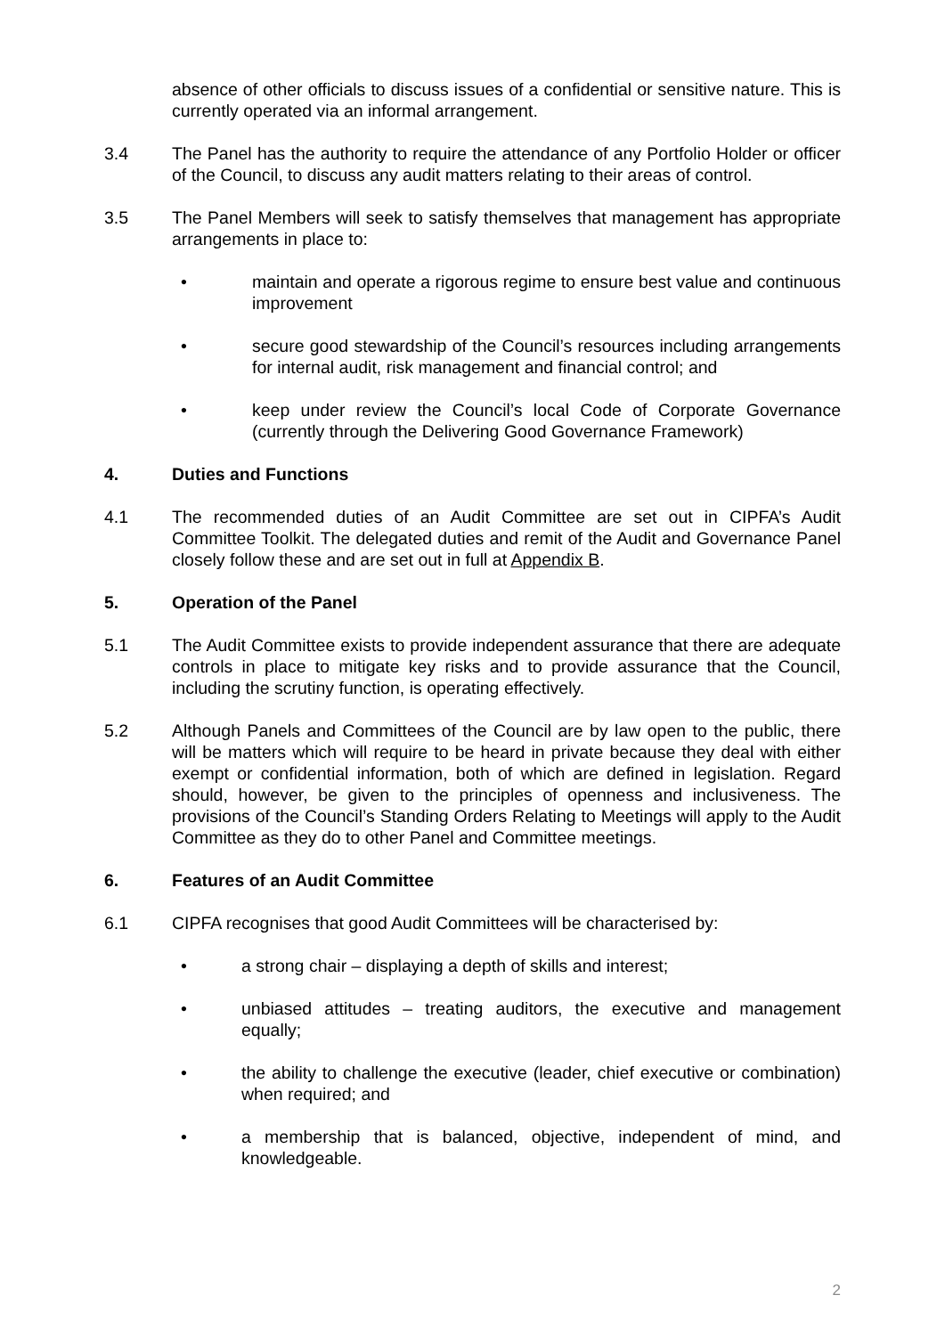absence of other officials to discuss issues of a confidential or sensitive nature. This is currently operated via an informal arrangement.
3.4 The Panel has the authority to require the attendance of any Portfolio Holder or officer of the Council, to discuss any audit matters relating to their areas of control.
3.5 The Panel Members will seek to satisfy themselves that management has appropriate arrangements in place to:
• maintain and operate a rigorous regime to ensure best value and continuous improvement
• secure good stewardship of the Council’s resources including arrangements for internal audit, risk management and financial control; and
• keep under review the Council’s local Code of Corporate Governance (currently through the Delivering Good Governance Framework)
4. Duties and Functions
4.1 The recommended duties of an Audit Committee are set out in CIPFA’s Audit Committee Toolkit. The delegated duties and remit of the Audit and Governance Panel closely follow these and are set out in full at Appendix B.
5. Operation of the Panel
5.1 The Audit Committee exists to provide independent assurance that there are adequate controls in place to mitigate key risks and to provide assurance that the Council, including the scrutiny function, is operating effectively.
5.2 Although Panels and Committees of the Council are by law open to the public, there will be matters which will require to be heard in private because they deal with either exempt or confidential information, both of which are defined in legislation. Regard should, however, be given to the principles of openness and inclusiveness. The provisions of the Council’s Standing Orders Relating to Meetings will apply to the Audit Committee as they do to other Panel and Committee meetings.
6. Features of an Audit Committee
6.1 CIPFA recognises that good Audit Committees will be characterised by:
• a strong chair – displaying a depth of skills and interest;
• unbiased attitudes – treating auditors, the executive and management equally;
• the ability to challenge the executive (leader, chief executive or combination) when required; and
• a membership that is balanced, objective, independent of mind, and knowledgeable.
2